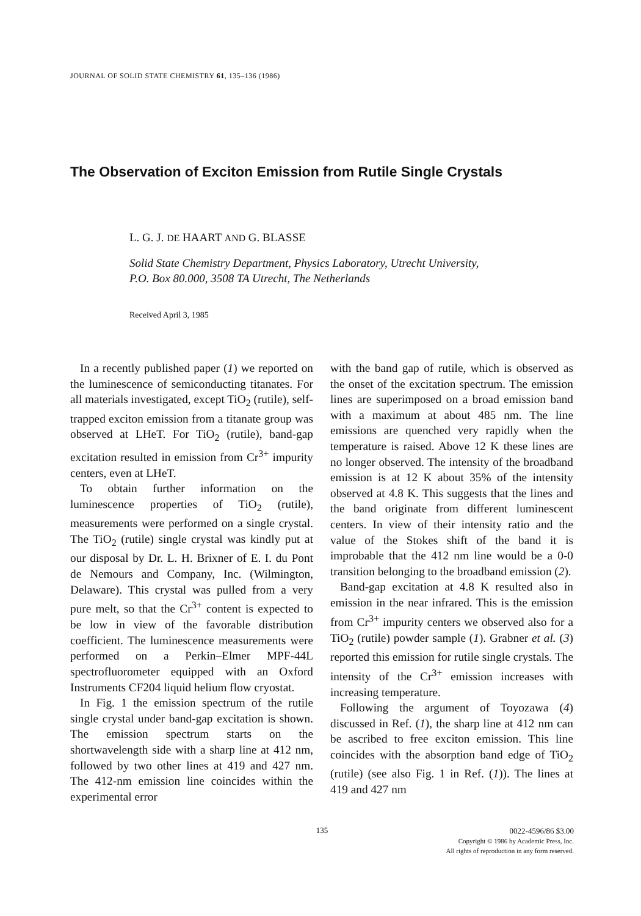JOURNAL OF SOLID STATE CHEMISTRY 61, 135–136 (1986)
The Observation of Exciton Emission from Rutile Single Crystals
L. G. J. DE HAART AND G. BLASSE
Solid State Chemistry Department, Physics Laboratory, Utrecht University,
P.O. Box 80.000, 3508 TA Utrecht, The Netherlands
Received April 3, 1985
In a recently published paper (1) we reported on the luminescence of semiconducting titanates. For all materials investigated, except TiO<sub>2</sub> (rutile), self-trapped exciton emission from a titanate group was observed at LHeT. For TiO<sub>2</sub> (rutile), band-gap excitation resulted in emission from Cr<sup>3+</sup> impurity centers, even at LHeT.
To obtain further information on the luminescence properties of TiO<sub>2</sub> (rutile), measurements were performed on a single crystal. The TiO<sub>2</sub> (rutile) single crystal was kindly put at our disposal by Dr. L. H. Brixner of E. I. du Pont de Nemours and Company, Inc. (Wilmington, Delaware). This crystal was pulled from a very pure melt, so that the Cr<sup>3+</sup> content is expected to be low in view of the favorable distribution coefficient. The luminescence measurements were performed on a Perkin–Elmer MPF-44L spectrofluorometer equipped with an Oxford Instruments CF204 liquid helium flow cryostat.
In Fig. 1 the emission spectrum of the rutile single crystal under band-gap excitation is shown. The emission spectrum starts on the shortwavelength side with a sharp line at 412 nm, followed by two other lines at 419 and 427 nm. The 412-nm emission line coincides within the experimental error
with the band gap of rutile, which is observed as the onset of the excitation spectrum. The emission lines are superimposed on a broad emission band with a maximum at about 485 nm. The line emissions are quenched very rapidly when the temperature is raised. Above 12 K these lines are no longer observed. The intensity of the broadband emission is at 12 K about 35% of the intensity observed at 4.8 K. This suggests that the lines and the band originate from different luminescent centers. In view of their intensity ratio and the value of the Stokes shift of the band it is improbable that the 412 nm line would be a 0-0 transition belonging to the broadband emission (2).
Band-gap excitation at 4.8 K resulted also in emission in the near infrared. This is the emission from Cr<sup>3+</sup> impurity centers we observed also for a TiO<sub>2</sub> (rutile) powder sample (1). Grabner et al. (3) reported this emission for rutile single crystals. The intensity of the Cr<sup>3+</sup> emission increases with increasing temperature.
Following the argument of Toyozawa (4) discussed in Ref. (1), the sharp line at 412 nm can be ascribed to free exciton emission. This line coincides with the absorption band edge of TiO<sub>2</sub> (rutile) (see also Fig. 1 in Ref. (1)). The lines at 419 and 427 nm
135
0022-4596/86 $3.00
Copyright © 1986 by Academic Press, Inc.
All rights of reproduction in any form reserved.